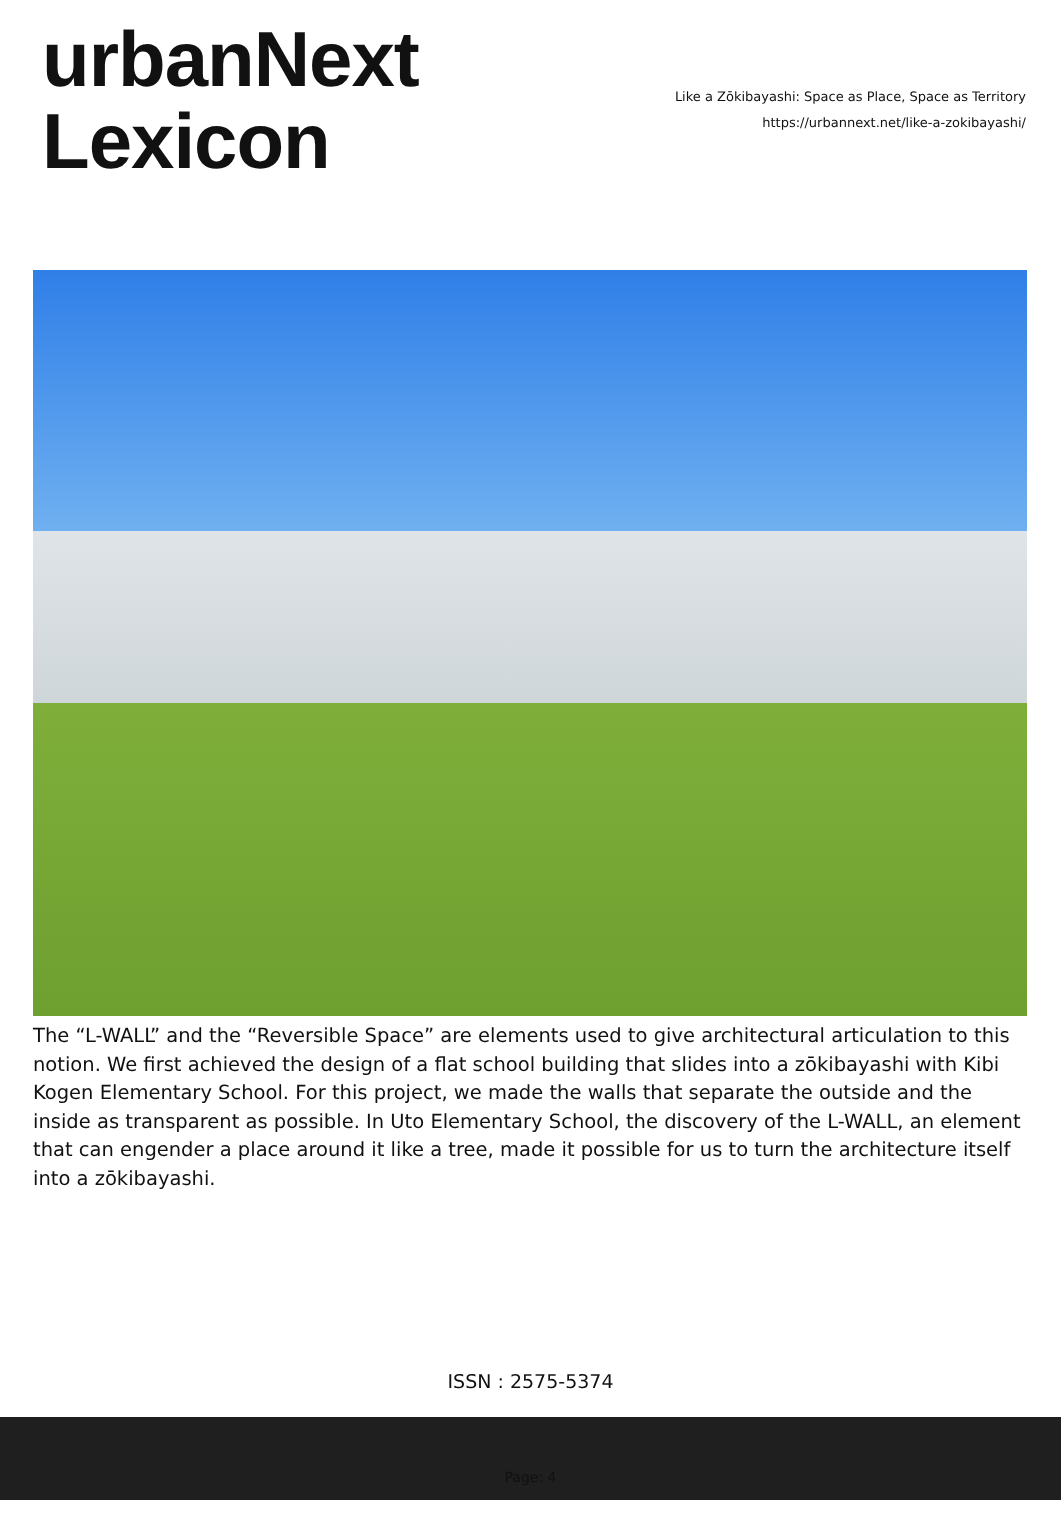urbanNext
Lexicon
Like a Zōkibayashi: Space as Place, Space as Territory
https://urbannext.net/like-a-zokibayashi/
The “L-WALL” and the “Reversible Space” are elements used to give architectural articulation to this notion. We first achieved the design of a flat school building that slides into a zōkibayashi with Kibi Kogen Elementary School. For this project, we made the walls that separate the outside and the inside as transparent as possible. In Uto Elementary School, the discovery of the L-WALL, an element that can engender a place around it like a tree, made it possible for us to turn the architecture itself into a zōkibayashi.
ISSN : 2575-5374
Page: 4